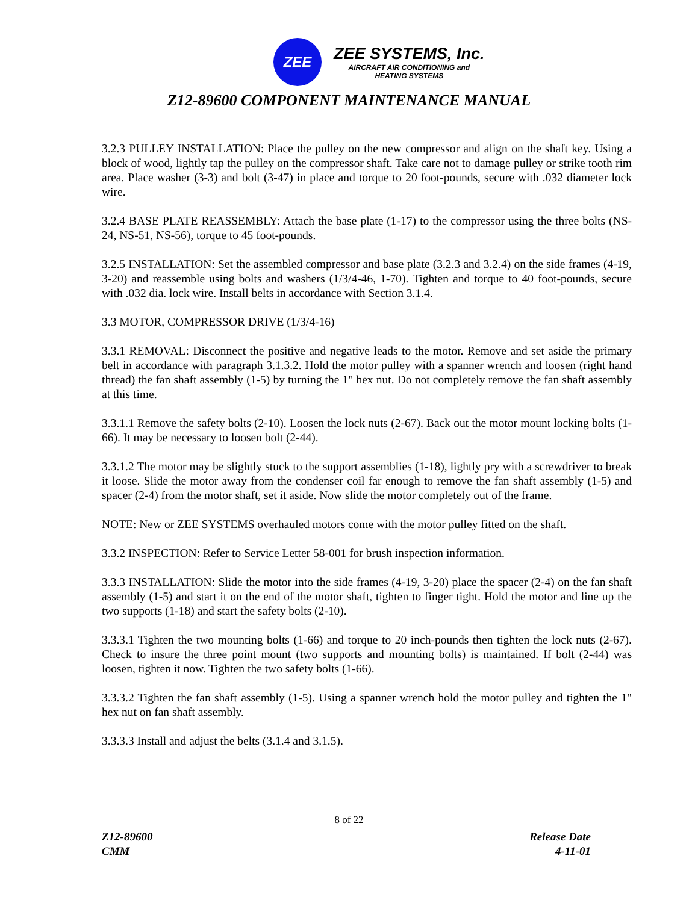ZEE
ZEE SYSTEMS, Inc.
AIRCRAFT AIR CONDITIONING and
HEATING SYSTEMS
Z12-89600 COMPONENT MAINTENANCE MANUAL
3.2.3 PULLEY INSTALLATION: Place the pulley on the new compressor and align on the shaft key. Using a block of wood, lightly tap the pulley on the compressor shaft. Take care not to damage pulley or strike tooth rim area. Place washer (3-3) and bolt (3-47) in place and torque to 20 foot-pounds, secure with .032 diameter lock wire.
3.2.4 BASE PLATE REASSEMBLY: Attach the base plate (1-17) to the compressor using the three bolts (NS-24, NS-51, NS-56), torque to 45 foot-pounds.
3.2.5 INSTALLATION: Set the assembled compressor and base plate (3.2.3 and 3.2.4) on the side frames (4-19, 3-20) and reassemble using bolts and washers (1/3/4-46, 1-70). Tighten and torque to 40 foot-pounds, secure with .032 dia. lock wire. Install belts in accordance with Section 3.1.4.
3.3 MOTOR, COMPRESSOR DRIVE (1/3/4-16)
3.3.1 REMOVAL: Disconnect the positive and negative leads to the motor. Remove and set aside the primary belt in accordance with paragraph 3.1.3.2. Hold the motor pulley with a spanner wrench and loosen (right hand thread) the fan shaft assembly (1-5) by turning the 1" hex nut. Do not completely remove the fan shaft assembly at this time.
3.3.1.1 Remove the safety bolts (2-10). Loosen the lock nuts (2-67). Back out the motor mount locking bolts (1-66). It may be necessary to loosen bolt (2-44).
3.3.1.2 The motor may be slightly stuck to the support assemblies (1-18), lightly pry with a screwdriver to break it loose. Slide the motor away from the condenser coil far enough to remove the fan shaft assembly (1-5) and spacer (2-4) from the motor shaft, set it aside. Now slide the motor completely out of the frame.
NOTE: New or ZEE SYSTEMS overhauled motors come with the motor pulley fitted on the shaft.
3.3.2 INSPECTION: Refer to Service Letter 58-001 for brush inspection information.
3.3.3 INSTALLATION: Slide the motor into the side frames (4-19, 3-20) place the spacer (2-4) on the fan shaft assembly (1-5) and start it on the end of the motor shaft, tighten to finger tight. Hold the motor and line up the two supports (1-18) and start the safety bolts (2-10).
3.3.3.1 Tighten the two mounting bolts (1-66) and torque to 20 inch-pounds then tighten the lock nuts (2-67). Check to insure the three point mount (two supports and mounting bolts) is maintained. If bolt (2-44) was loosen, tighten it now. Tighten the two safety bolts (1-66).
3.3.3.2 Tighten the fan shaft assembly (1-5). Using a spanner wrench hold the motor pulley and tighten the 1" hex nut on fan shaft assembly.
3.3.3.3 Install and adjust the belts (3.1.4 and 3.1.5).
8 of 22
Z12-89600
CMM
Release Date
4-11-01